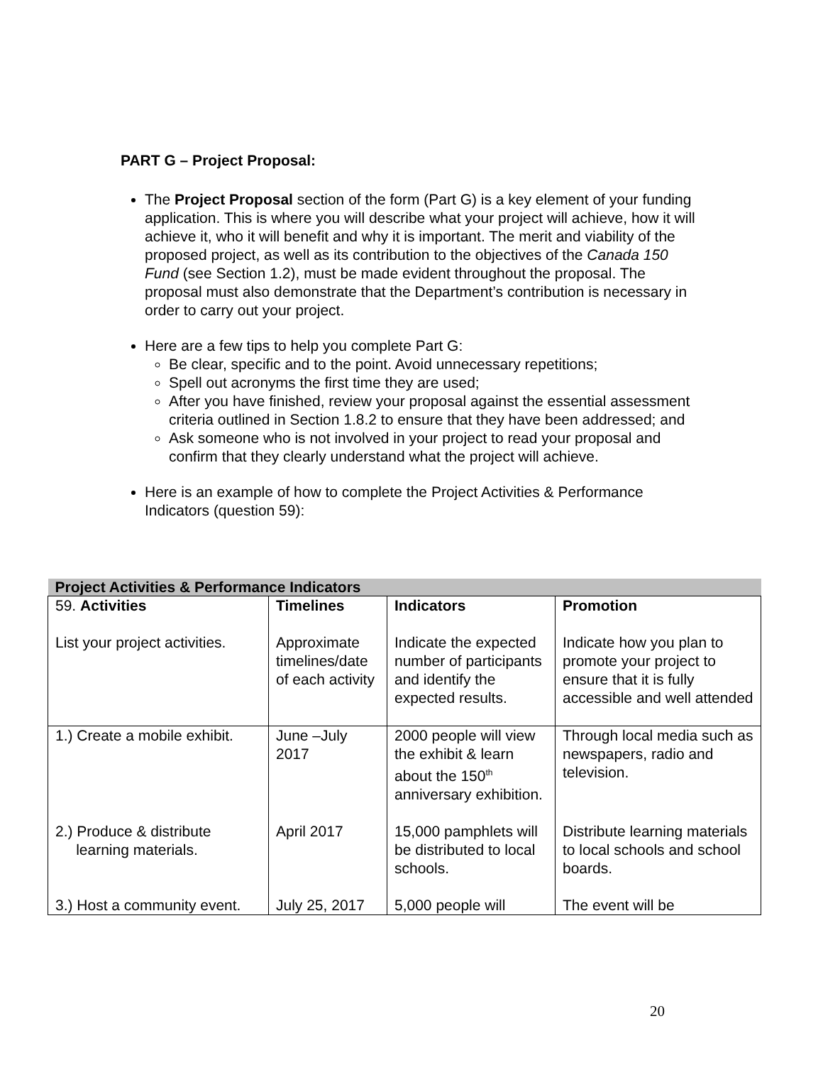PART G – Project Proposal:
The Project Proposal section of the form (Part G) is a key element of your funding application. This is where you will describe what your project will achieve, how it will achieve it, who it will benefit and why it is important. The merit and viability of the proposed project, as well as its contribution to the objectives of the Canada 150 Fund (see Section 1.2), must be made evident throughout the proposal. The proposal must also demonstrate that the Department’s contribution is necessary in order to carry out your project.
Here are a few tips to help you complete Part G:
Be clear, specific and to the point. Avoid unnecessary repetitions;
Spell out acronyms the first time they are used;
After you have finished, review your proposal against the essential assessment criteria outlined in Section 1.8.2 to ensure that they have been addressed; and
Ask someone who is not involved in your project to read your proposal and confirm that they clearly understand what the project will achieve.
Here is an example of how to complete the Project Activities & Performance Indicators (question 59):
| Project Activities & Performance Indicators | | | |
| --- | --- | --- | --- |
| 59. Activities | Timelines | Indicators | Promotion |
| List your project activities. | Approximate timelines/date of each activity | Indicate the expected number of participants and identify the expected results. | Indicate how you plan to promote your project to ensure that it is fully accessible and well attended |
| 1.) Create a mobile exhibit. | June –July 2017 | 2000 people will view the exhibit & learn about the 150<sup>th</sup> anniversary exhibition. | Through local media such as newspapers, radio and television. |
| 2.) Produce & distribute learning materials. | April 2017 | 15,000 pamphlets will be distributed to local schools. | Distribute learning materials to local schools and school boards. |
| 3.) Host a community event. | July 25, 2017 | 5,000 people will | The event will be |
20